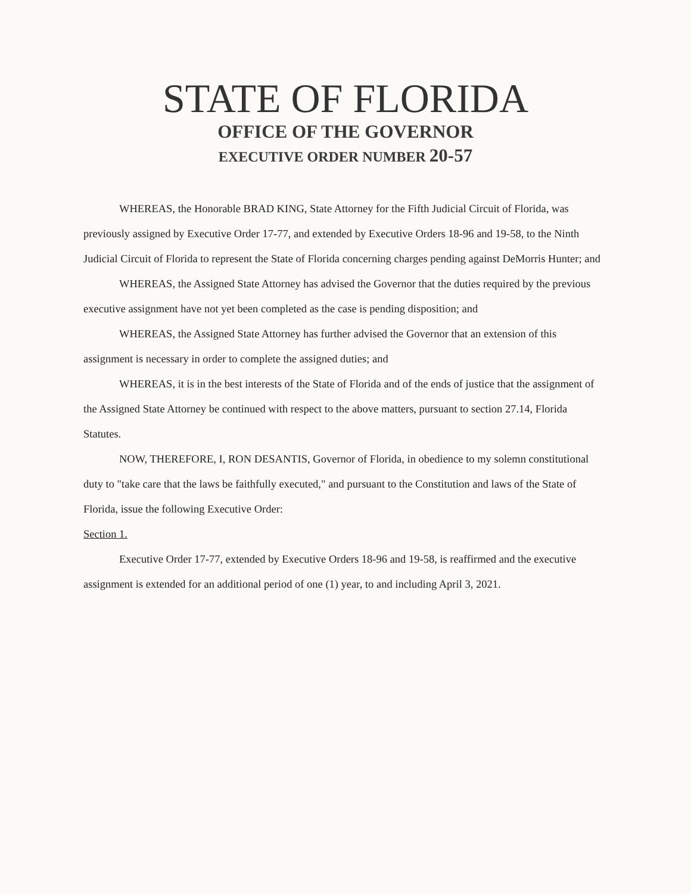STATE OF FLORIDA
OFFICE OF THE GOVERNOR
EXECUTIVE ORDER NUMBER 20-57
WHEREAS, the Honorable BRAD KING, State Attorney for the Fifth Judicial Circuit of Florida, was previously assigned by Executive Order 17-77, and extended by Executive Orders 18-96 and 19-58, to the Ninth Judicial Circuit of Florida to represent the State of Florida concerning charges pending against DeMorris Hunter; and
WHEREAS, the Assigned State Attorney has advised the Governor that the duties required by the previous executive assignment have not yet been completed as the case is pending disposition; and
WHEREAS, the Assigned State Attorney has further advised the Governor that an extension of this assignment is necessary in order to complete the assigned duties; and
WHEREAS, it is in the best interests of the State of Florida and of the ends of justice that the assignment of the Assigned State Attorney be continued with respect to the above matters, pursuant to section 27.14, Florida Statutes.
NOW, THEREFORE, I, RON DESANTIS, Governor of Florida, in obedience to my solemn constitutional duty to "take care that the laws be faithfully executed," and pursuant to the Constitution and laws of the State of Florida, issue the following Executive Order:
Section 1.
Executive Order 17-77, extended by Executive Orders 18-96 and 19-58, is reaffirmed and the executive assignment is extended for an additional period of one (1) year, to and including April 3, 2021.